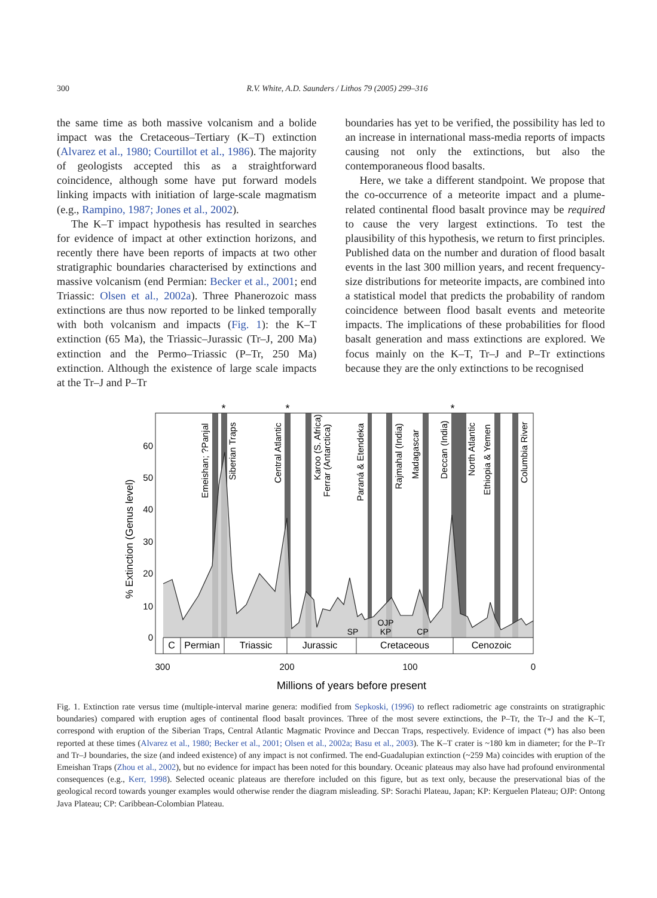300 R.V. White, A.D. Saunders / Lithos 79 (2005) 299–316
the same time as both massive volcanism and a bolide impact was the Cretaceous–Tertiary (K–T) extinction (Alvarez et al., 1980; Courtillot et al., 1986). The majority of geologists accepted this as a straightforward coincidence, although some have put forward models linking impacts with initiation of large-scale magmatism (e.g., Rampino, 1987; Jones et al., 2002).
The K–T impact hypothesis has resulted in searches for evidence of impact at other extinction horizons, and recently there have been reports of impacts at two other stratigraphic boundaries characterised by extinctions and massive volcanism (end Permian: Becker et al., 2001; end Triassic: Olsen et al., 2002a). Three Phanerozoic mass extinctions are thus now reported to be linked temporally with both volcanism and impacts (Fig. 1): the K–T extinction (65 Ma), the Triassic–Jurassic (Tr–J, 200 Ma) extinction and the Permo–Triassic (P–Tr, 250 Ma) extinction. Although the existence of large scale impacts at the Tr–J and P–Tr
boundaries has yet to be verified, the possibility has led to an increase in international mass-media reports of impacts causing not only the extinctions, but also the contemporaneous flood basalts.
Here, we take a different standpoint. We propose that the co-occurrence of a meteorite impact and a plume-related continental flood basalt province may be required to cause the very largest extinctions. To test the plausibility of this hypothesis, we return to first principles. Published data on the number and duration of flood basalt events in the last 300 million years, and recent frequency-size distributions for meteorite impacts, are combined into a statistical model that predicts the probability of random coincidence between flood basalt events and meteorite impacts. The implications of these probabilities for flood basalt generation and mass extinctions are explored. We focus mainly on the K–T, Tr–J and P–Tr extinctions because they are the only extinctions to be recognised
60
50
40
30
20
10
0
% Extinction (Genus level)
C
Permian
Triassic
Jurassic
Cretaceous
Cenozoic
SP
OJP
KP
CP
*
*
*
300
200
100
0
Millions of years before present
Emeishan; ?Panjal
Siberian Traps
Central Atlantic
Karoo (S. Africa)
Ferrar (Antarctica)
Paraná & Etendeka
Rajmahal (India)
Madagascar
Deccan (India)
North Atlantic
Ethiopia & Yemen
Columbia River
Fig. 1. Extinction rate versus time (multiple-interval marine genera: modified from Sepkoski, (1996) to reflect radiometric age constraints on stratigraphic boundaries) compared with eruption ages of continental flood basalt provinces. Three of the most severe extinctions, the P–Tr, the Tr–J and the K–T, correspond with eruption of the Siberian Traps, Central Atlantic Magmatic Province and Deccan Traps, respectively. Evidence of impact (*) has also been reported at these times (Alvarez et al., 1980; Becker et al., 2001; Olsen et al., 2002a; Basu et al., 2003). The K–T crater is ~180 km in diameter; for the P–Tr and Tr–J boundaries, the size (and indeed existence) of any impact is not confirmed. The end-Guadalupian extinction (~259 Ma) coincides with eruption of the Emeishan Traps (Zhou et al., 2002), but no evidence for impact has been noted for this boundary. Oceanic plateaus may also have had profound environmental consequences (e.g., Kerr, 1998). Selected oceanic plateaus are therefore included on this figure, but as text only, because the preservational bias of the geological record towards younger examples would otherwise render the diagram misleading. SP: Sorachi Plateau, Japan; KP: Kerguelen Plateau; OJP: Ontong Java Plateau; CP: Caribbean-Colombian Plateau.